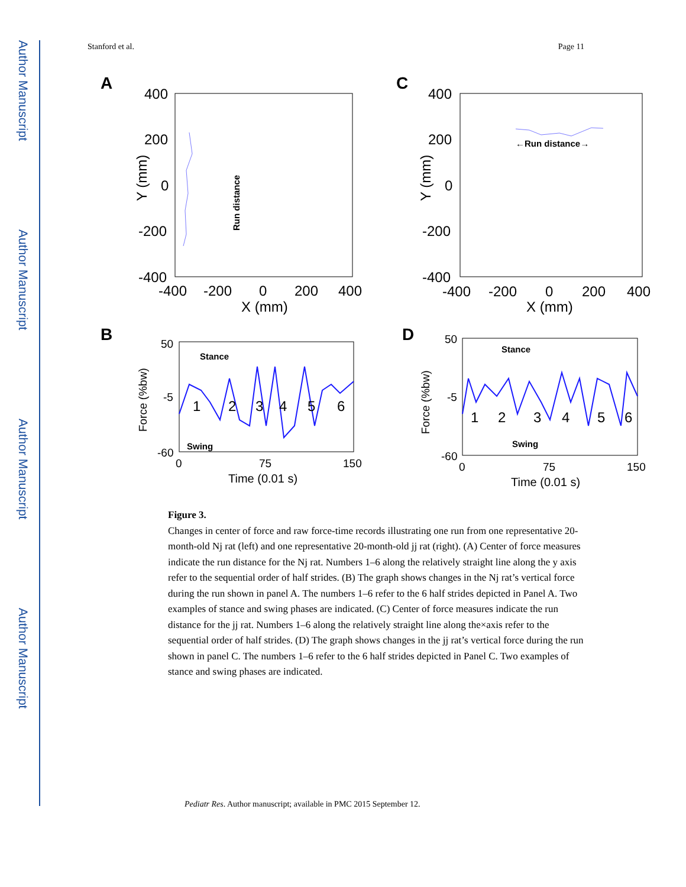Author Manuscript
Author Manuscript
Author Manuscript
Author Manuscript
Stanford et al. Page 11
A
400
200
0
-200
-400
-400
-200
0
200
400
X (mm)
Y (mm)
Run distance
C
400
200
0
-200
-400
-400
-200
0
200
400
X (mm)
Y (mm)
←Run distance→
B
50
-5
-60
0
75
150
Time (0.01 s)
Force (%bw)
Stance
Swing
1
2
3
4
5
6
D
50
-5
-60
0
75
150
Time (0.01 s)
Force (%bw)
Stance
Swing
1
2
3
4
5
6
Figure 3.
Changes in center of force and raw force-time records illustrating one run from one representative 20-month-old Nj rat (left) and one representative 20-month-old jj rat (right). (A) Center of force measures indicate the run distance for the Nj rat. Numbers 1–6 along the relatively straight line along the y axis refer to the sequential order of half strides. (B) The graph shows changes in the Nj rat’s vertical force during the run shown in panel A. The numbers 1–6 refer to the 6 half strides depicted in Panel A. Two examples of stance and swing phases are indicated. (C) Center of force measures indicate the run distance for the jj rat. Numbers 1–6 along the relatively straight line along the×axis refer to the sequential order of half strides. (D) The graph shows changes in the jj rat’s vertical force during the run shown in panel C. The numbers 1–6 refer to the 6 half strides depicted in Panel C. Two examples of stance and swing phases are indicated.
Pediatr Res. Author manuscript; available in PMC 2015 September 12.